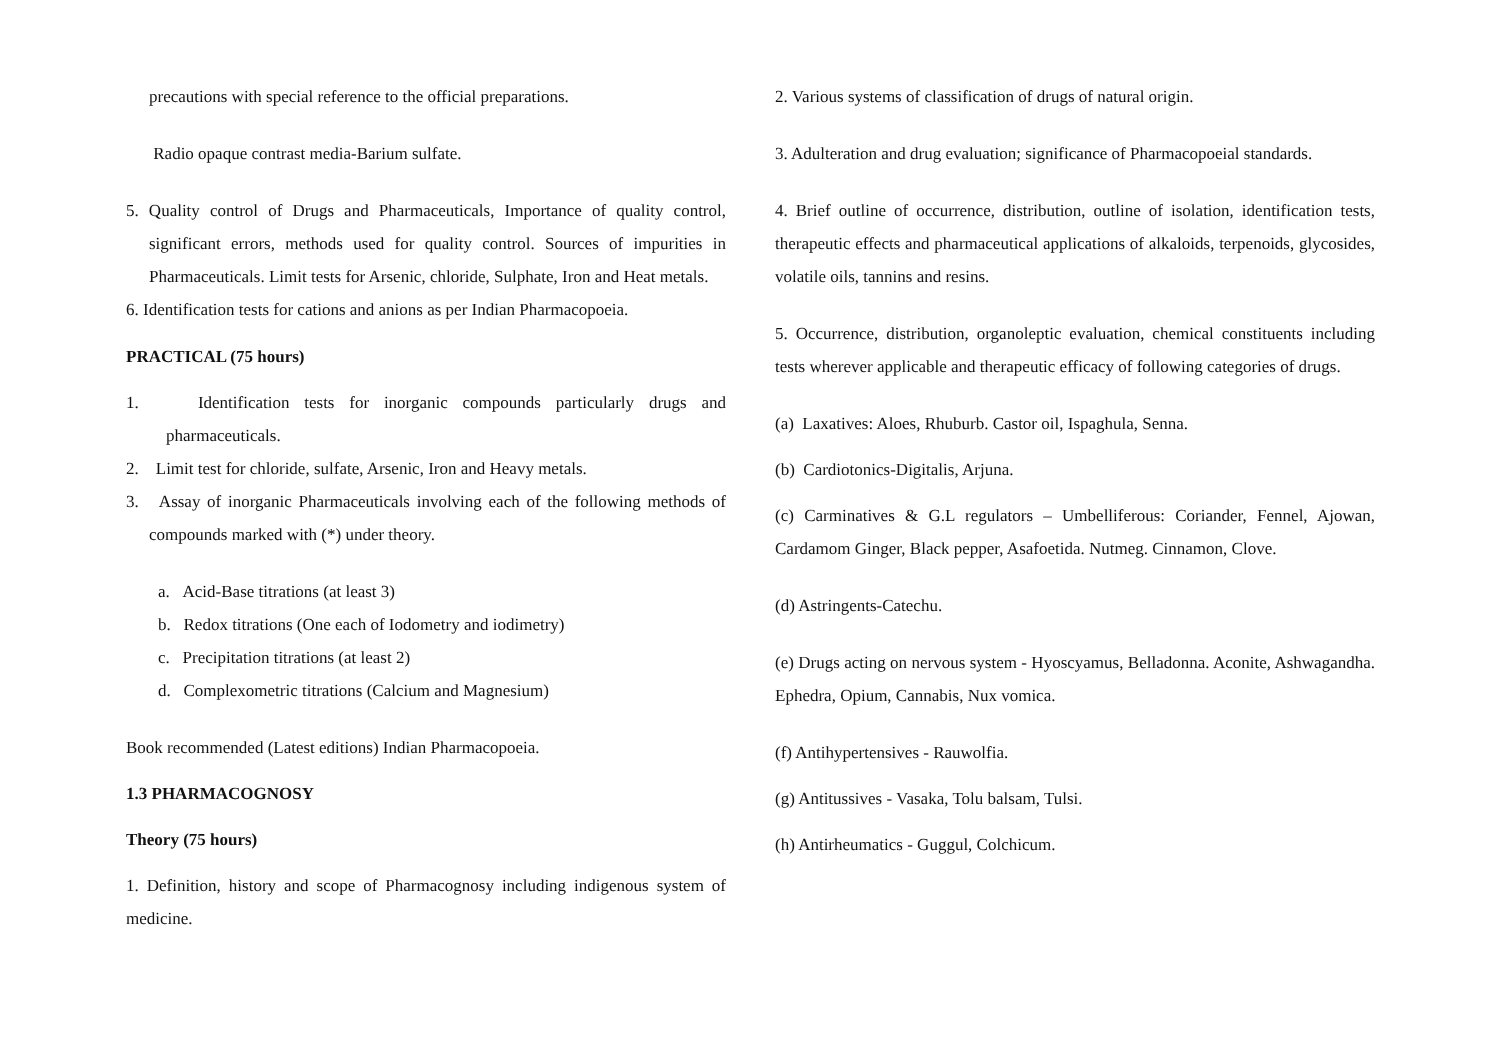precautions with special reference to the official preparations.
Radio opaque contrast media-Barium sulfate.
5. Quality control of Drugs and Pharmaceuticals, Importance of quality control, significant errors, methods used for quality control. Sources of impurities in Pharmaceuticals. Limit tests for Arsenic, chloride, Sulphate, Iron and Heat metals.
6. Identification tests for cations and anions as per Indian Pharmacopoeia.
PRACTICAL (75 hours)
1. Identification tests for inorganic compounds particularly drugs and pharmaceuticals.
2. Limit test for chloride, sulfate, Arsenic, Iron and Heavy metals.
3. Assay of inorganic Pharmaceuticals involving each of the following methods of compounds marked with (*) under theory.
a. Acid-Base titrations (at least 3)
b. Redox titrations (One each of Iodometry and iodimetry)
c. Precipitation titrations (at least 2)
d. Complexometric titrations (Calcium and Magnesium)
Book recommended (Latest editions) Indian Pharmacopoeia.
1.3 PHARMACOGNOSY
Theory (75 hours)
1. Definition, history and scope of Pharmacognosy including indigenous system of medicine.
2. Various systems of classification of drugs of natural origin.
3. Adulteration and drug evaluation; significance of Pharmacopoeial standards.
4. Brief outline of occurrence, distribution, outline of isolation, identification tests, therapeutic effects and pharmaceutical applications of alkaloids, terpenoids, glycosides, volatile oils, tannins and resins.
5. Occurrence, distribution, organoleptic evaluation, chemical constituents including tests wherever applicable and therapeutic efficacy of following categories of drugs.
(a) Laxatives: Aloes, Rhuburb. Castor oil, Ispaghula, Senna.
(b) Cardiotonics-Digitalis, Arjuna.
(c) Carminatives & G.L regulators – Umbelliferous: Coriander, Fennel, Ajowan, Cardamom Ginger, Black pepper, Asafoetida. Nutmeg. Cinnamon, Clove.
(d) Astringents-Catechu.
(e) Drugs acting on nervous system - Hyoscyamus, Belladonna. Aconite, Ashwagandha. Ephedra, Opium, Cannabis, Nux vomica.
(f) Antihypertensives - Rauwolfia.
(g) Antitussives - Vasaka, Tolu balsam, Tulsi.
(h) Antirheumatics - Guggul, Colchicum.